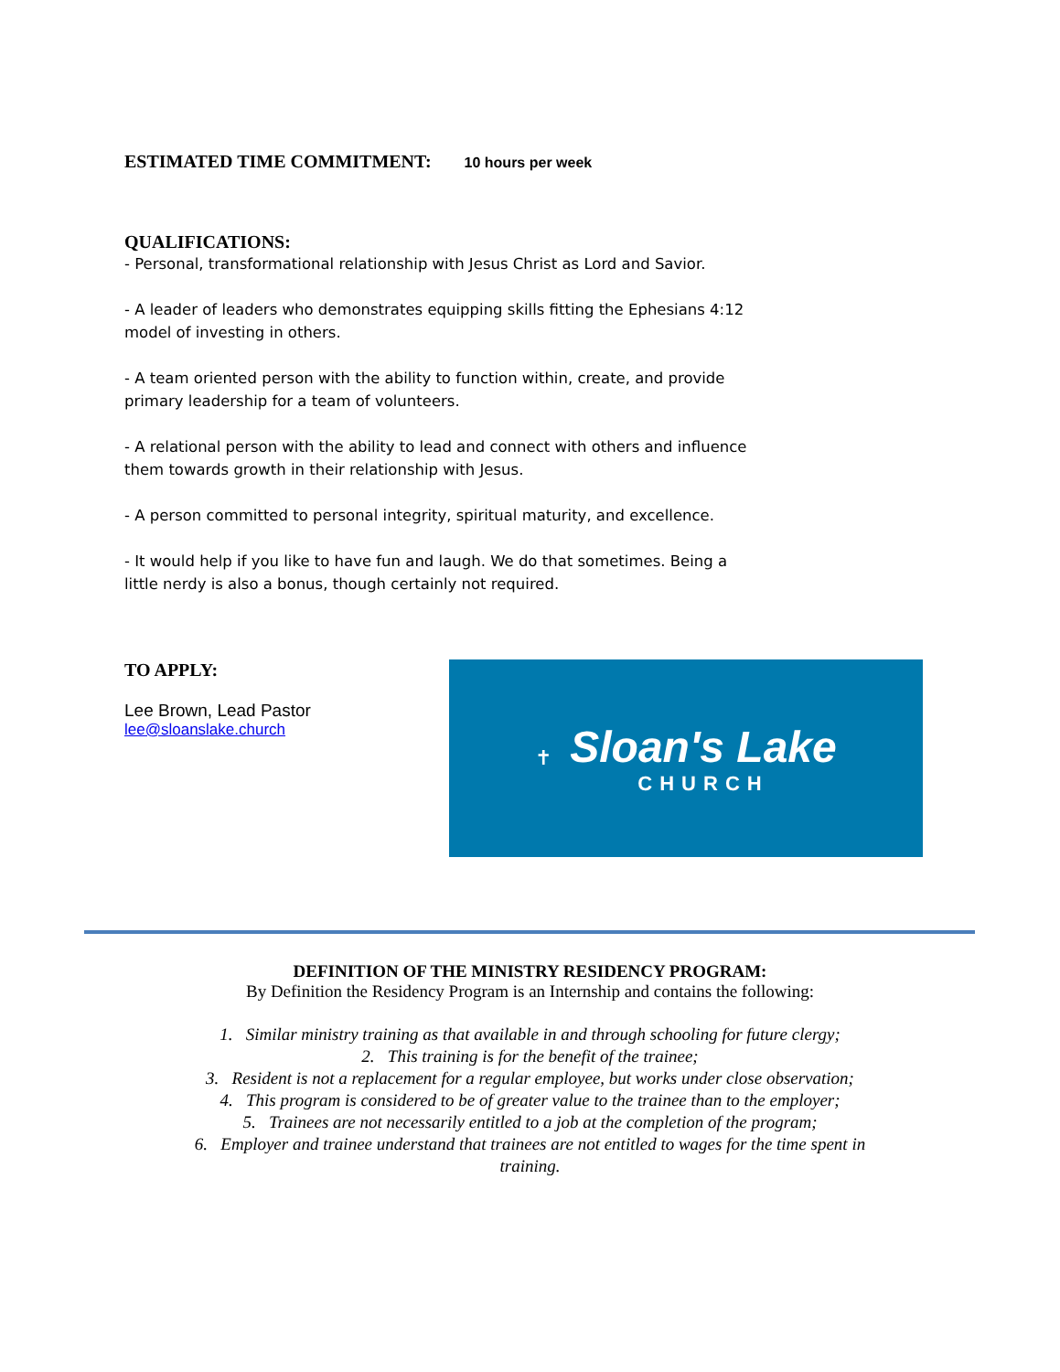ESTIMATED TIME COMMITMENT: 10 hours per week
QUALIFICATIONS:
- Personal, transformational relationship with Jesus Christ as Lord and Savior.
- A leader of leaders who demonstrates equipping skills fitting the Ephesians 4:12 model of investing in others.
- A team oriented person with the ability to function within, create, and provide primary leadership for a team of volunteers.
- A relational person with the ability to lead and connect with others and influence them towards growth in their relationship with Jesus.
- A person committed to personal integrity, spiritual maturity, and excellence.
- It would help if you like to have fun and laugh. We do that sometimes. Being a little nerdy is also a bonus, though certainly not required.
TO APPLY:
Lee Brown, Lead Pastor
lee@sloanslake.church
✝
Sloan's Lake
CHURCH
DEFINITION OF THE MINISTRY RESIDENCY PROGRAM:
By Definition the Residency Program is an Internship and contains the following:
1. Similar ministry training as that available in and through schooling for future clergy;
2. This training is for the benefit of the trainee;
3. Resident is not a replacement for a regular employee, but works under close observation;
4. This program is considered to be of greater value to the trainee than to the employer;
5. Trainees are not necessarily entitled to a job at the completion of the program;
6. Employer and trainee understand that trainees are not entitled to wages for the time spent in
training.